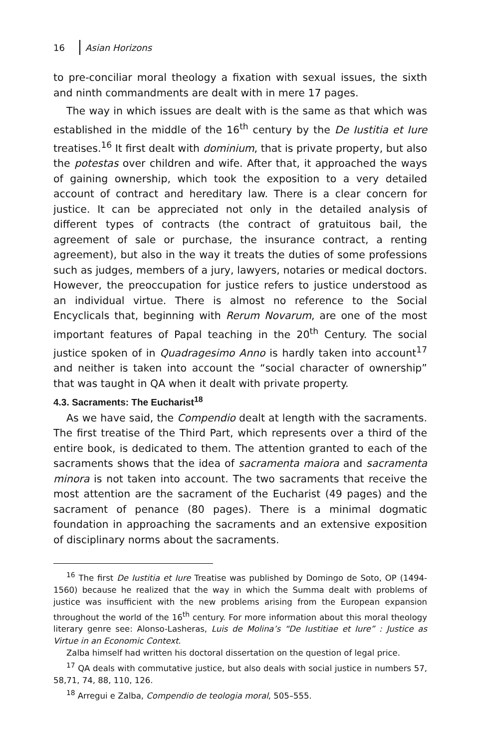16 Asian Horizons
to pre-conciliar moral theology a fixation with sexual issues, the sixth and ninth commandments are dealt with in mere 17 pages.
The way in which issues are dealt with is the same as that which was established in the middle of the 16<sup>th</sup> century by the De Iustitia et Iure treatises.<sup>16</sup> It first dealt with dominium, that is private property, but also the potestas over children and wife. After that, it approached the ways of gaining ownership, which took the exposition to a very detailed account of contract and hereditary law. There is a clear concern for justice. It can be appreciated not only in the detailed analysis of different types of contracts (the contract of gratuitous bail, the agreement of sale or purchase, the insurance contract, a renting agreement), but also in the way it treats the duties of some professions such as judges, members of a jury, lawyers, notaries or medical doctors. However, the preoccupation for justice refers to justice understood as an individual virtue. There is almost no reference to the Social Encyclicals that, beginning with Rerum Novarum, are one of the most important features of Papal teaching in the 20<sup>th</sup> Century. The social justice spoken of in Quadragesimo Anno is hardly taken into account<sup>17</sup> and neither is taken into account the “social character of ownership” that was taught in QA when it dealt with private property.
4.3. Sacraments: The Eucharist<sup>18</sup>
As we have said, the Compendio dealt at length with the sacraments. The first treatise of the Third Part, which represents over a third of the entire book, is dedicated to them. The attention granted to each of the sacraments shows that the idea of sacramenta maiora and sacramenta minora is not taken into account. The two sacraments that receive the most attention are the sacrament of the Eucharist (49 pages) and the sacrament of penance (80 pages). There is a minimal dogmatic foundation in approaching the sacraments and an extensive exposition of disciplinary norms about the sacraments.
<sup>16</sup> The first De Iustitia et Iure Treatise was published by Domingo de Soto, OP (1494-1560) because he realized that the way in which the Summa dealt with problems of justice was insufficient with the new problems arising from the European expansion throughout the world of the 16<sup>th</sup> century. For more information about this moral theology literary genre see: Alonso-Lasheras, Luis de Molina’s “De Iustitiae et Iure” : Justice as Virtue in an Economic Context.
Zalba himself had written his doctoral dissertation on the question of legal price.
<sup>17</sup> QA deals with commutative justice, but also deals with social justice in numbers 57, 58,71, 74, 88, 110, 126.
<sup>18</sup> Arregui e Zalba, Compendio de teologia moral, 505–555.